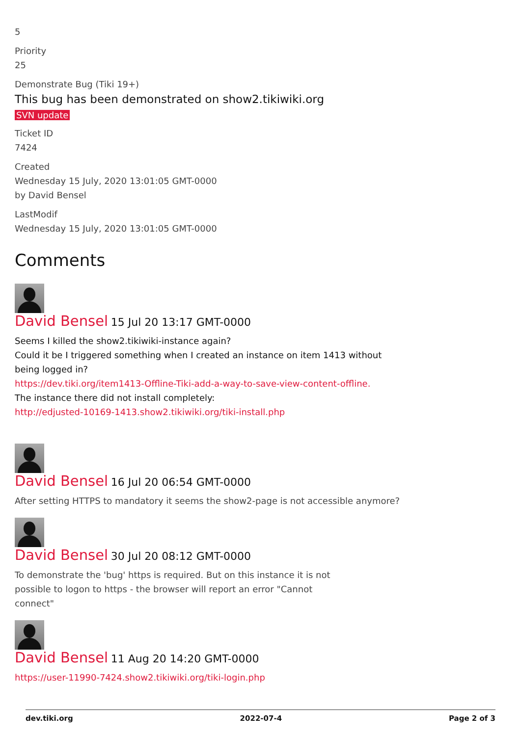5
Priority
25
Demonstrate Bug (Tiki 19+)
This bug has been demonstrated on show2.tikiwiki.org
SVN update
Ticket ID
7424
Created
Wednesday 15 July, 2020 13:01:05 GMT-0000
by David Bensel
LastModif
Wednesday 15 July, 2020 13:01:05 GMT-0000
Comments
David Bensel 15 Jul 20 13:17 GMT-0000
Seems I killed the show2.tikiwiki-instance again?
Could it be I triggered something when I created an instance on item 1413 without being logged in?
https://dev.tiki.org/item1413-Offline-Tiki-add-a-way-to-save-view-content-offline.
The instance there did not install completely:
http://edjusted-10169-1413.show2.tikiwiki.org/tiki-install.php
David Bensel 16 Jul 20 06:54 GMT-0000
After setting HTTPS to mandatory it seems the show2-page is not accessible anymore?
David Bensel 30 Jul 20 08:12 GMT-0000
To demonstrate the 'bug' https is required. But on this instance it is not possible to logon to https - the browser will report an error "Cannot connect"
David Bensel 11 Aug 20 14:20 GMT-0000
https://user-11990-7424.show2.tikiwiki.org/tiki-login.php
dev.tiki.org 2022-07-4 Page 2 of 3